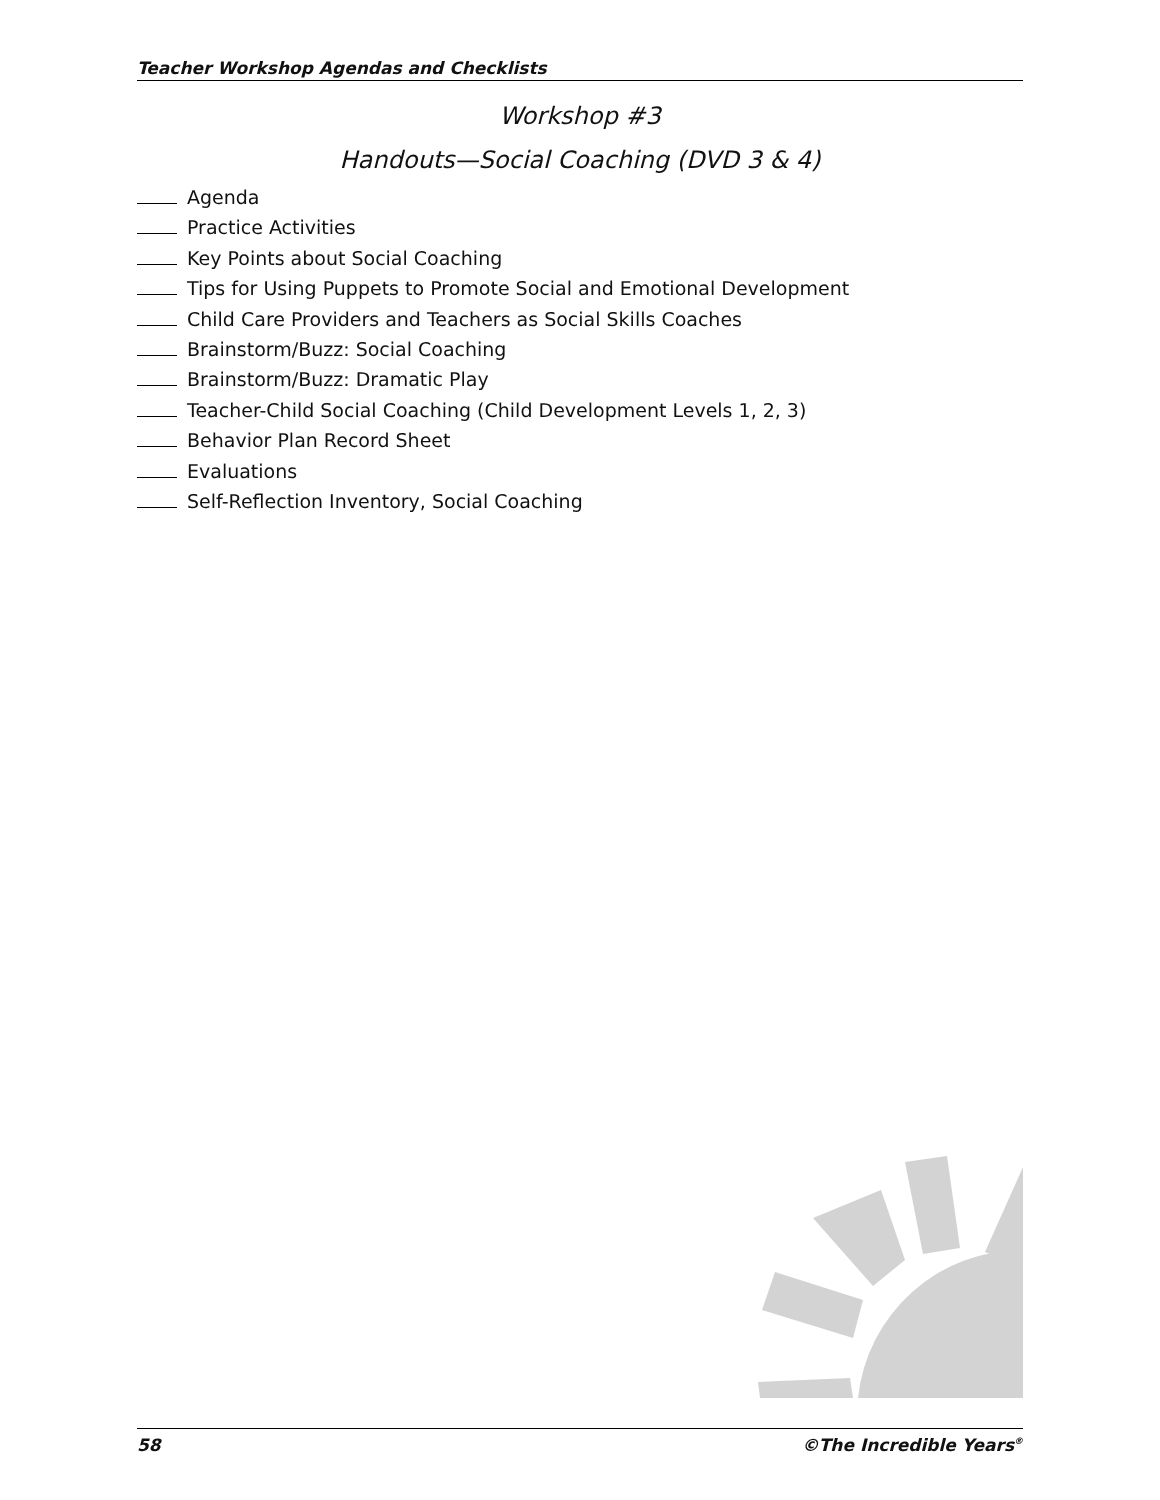Teacher Workshop Agendas and Checklists
Workshop #3
Handouts—Social Coaching (DVD 3 & 4)
Agenda
Practice Activities
Key Points about Social Coaching
Tips for Using Puppets to Promote Social and Emotional Development
Child Care Providers and Teachers as Social Skills Coaches
Brainstorm/Buzz: Social Coaching
Brainstorm/Buzz: Dramatic Play
Teacher-Child Social Coaching (Child Development Levels 1, 2, 3)
Behavior Plan Record Sheet
Evaluations
Self-Reflection Inventory, Social Coaching
58 ©The Incredible Years<sup>®</sup>